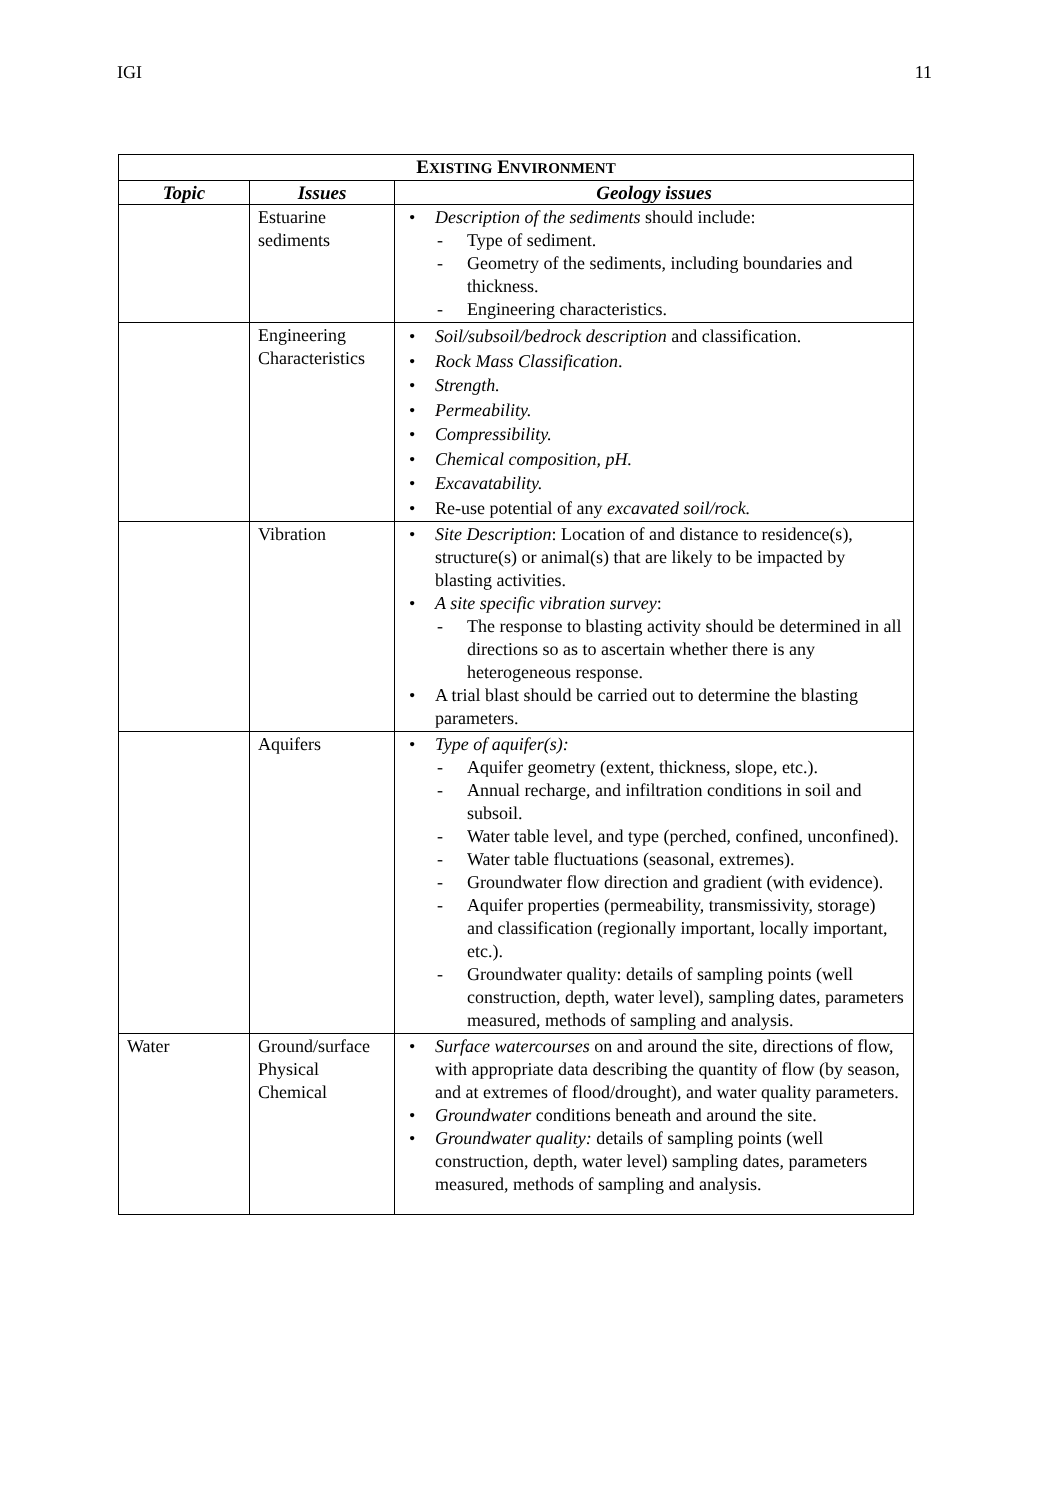IGI 11
| E XISTING E NVIRONMENT | | |
| --- | --- | --- |
| Topic | Issues | Geology issues |
| | Estuarine sediments | • Description of the sediments should include: - Type of sediment. - Geometry of the sediments, including boundaries and thickness. - Engineering characteristics. |
| | Engineering Characteristics | • Soil/subsoil/bedrock description and classification. • Rock Mass Classification . • Strength. • Permeability. • Compressibility. • Chemical composition, pH. • Excavatability. • Re-use potential of any excavated soil/rock. |
| | Vibration | • Site Description : Location of and distance to residence(s), structure(s) or animal(s) that are likely to be impacted by blasting activities. • A site specific vibration survey : - The response to blasting activity should be determined in all directions so as to ascertain whether there is any heterogeneous response. • A trial blast should be carried out to determine the blasting parameters. |
| | Aquifers | • Type of aquifer(s): - Aquifer geometry (extent, thickness, slope, etc.). - Annual recharge, and infiltration conditions in soil and subsoil. - Water table level, and type (perched, confined, unconfined). - Water table fluctuations (seasonal, extremes). - Groundwater flow direction and gradient (with evidence). - Aquifer properties (permeability, transmissivity, storage) and classification (regionally important, locally important, etc.). - Groundwater quality: details of sampling points (well construction, depth, water level), sampling dates, parameters measured, methods of sampling and analysis. |
| Water | Ground/surface Physical Chemical | • Surface watercourses on and around the site, directions of flow, with appropriate data describing the quantity of flow (by season, and at extremes of flood/drought), and water quality parameters. • Groundwater conditions beneath and around the site. • Groundwater quality: details of sampling points (well construction, depth, water level) sampling dates, parameters measured, methods of sampling and analysis. |